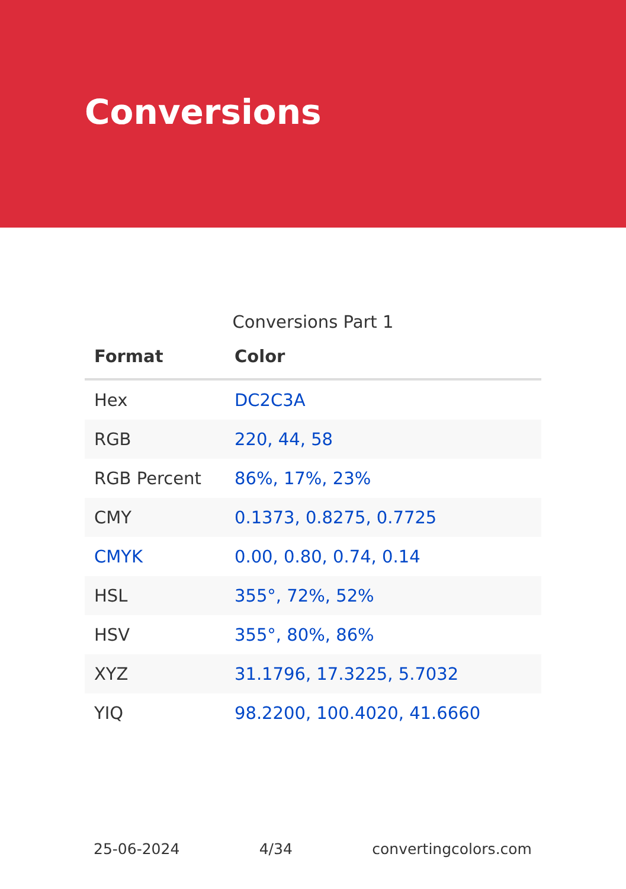Conversions
Conversions Part 1
| Format | Color |
| --- | --- |
| Hex | DC2C3A |
| RGB | 220, 44, 58 |
| RGB Percent | 86%, 17%, 23% |
| CMY | 0.1373, 0.8275, 0.7725 |
| CMYK | 0.00, 0.80, 0.74, 0.14 |
| HSL | 355°, 72%, 52% |
| HSV | 355°, 80%, 86% |
| XYZ | 31.1796, 17.3225, 5.7032 |
| YIQ | 98.2200, 100.4020, 41.6660 |
25-06-2024 4/34 convertingcolors.com